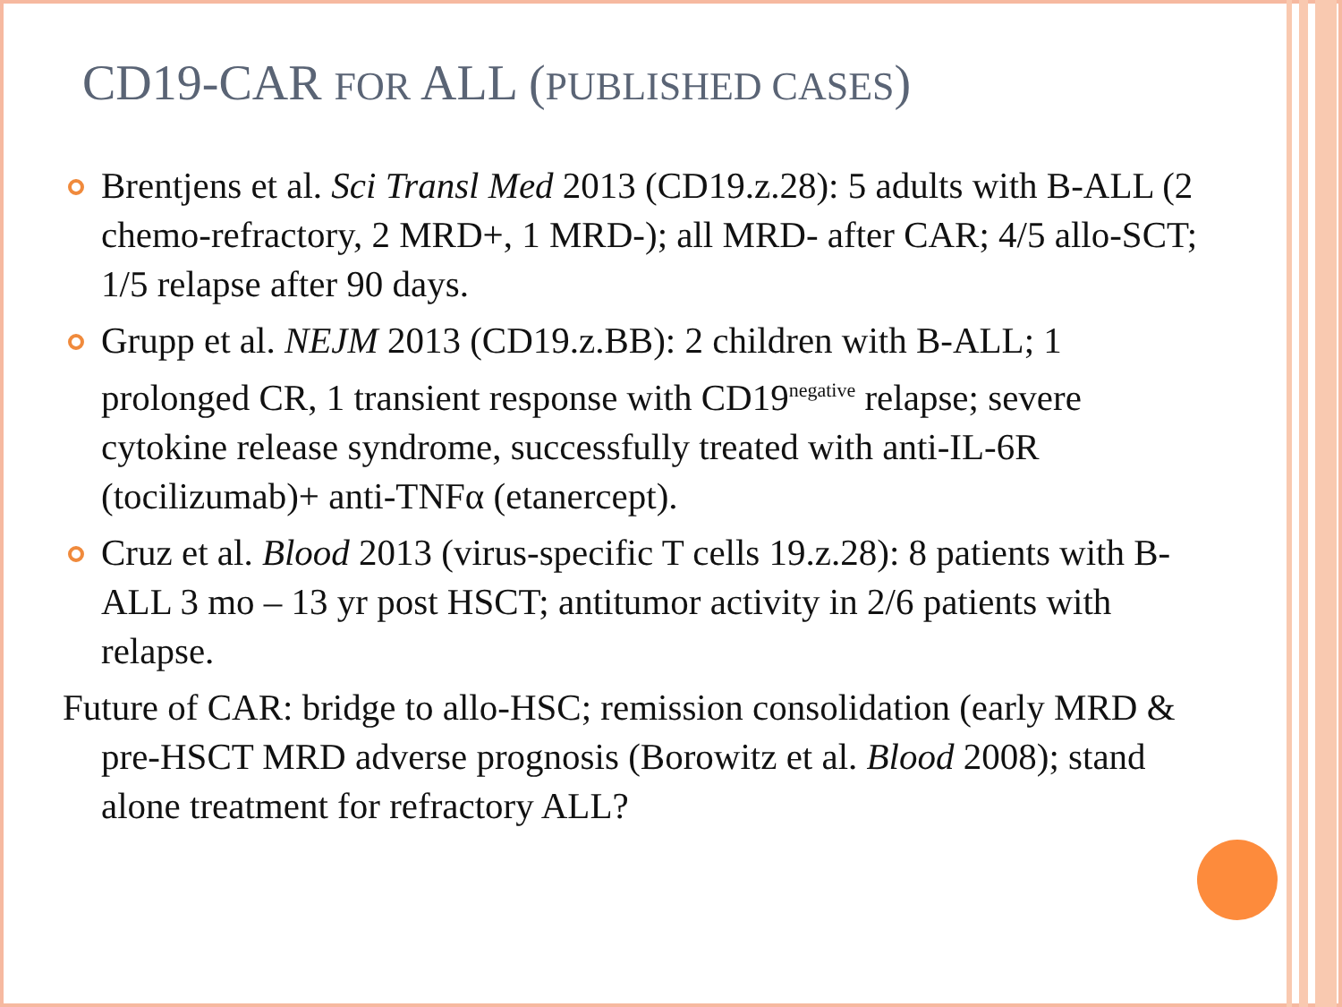CD19-CAR FOR ALL (PUBLISHED CASES)
Brentjens et al. Sci Transl Med 2013 (CD19.z.28): 5 adults with B-ALL (2 chemo-refractory, 2 MRD+, 1 MRD-); all MRD- after CAR; 4/5 allo-SCT; 1/5 relapse after 90 days.
Grupp et al. NEJM 2013 (CD19.z.BB): 2 children with B-ALL; 1 prolonged CR, 1 transient response with CD19<sup>negative</sup> relapse; severe cytokine release syndrome, successfully treated with anti-IL-6R (tocilizumab)+ anti-TNFα (etanercept).
Cruz et al. Blood 2013 (virus-specific T cells 19.z.28): 8 patients with B-ALL 3 mo – 13 yr post HSCT; antitumor activity in 2/6 patients with relapse.
Future of CAR: bridge to allo-HSC; remission consolidation (early MRD & pre-HSCT MRD adverse prognosis (Borowitz et al. Blood 2008); stand alone treatment for refractory ALL?